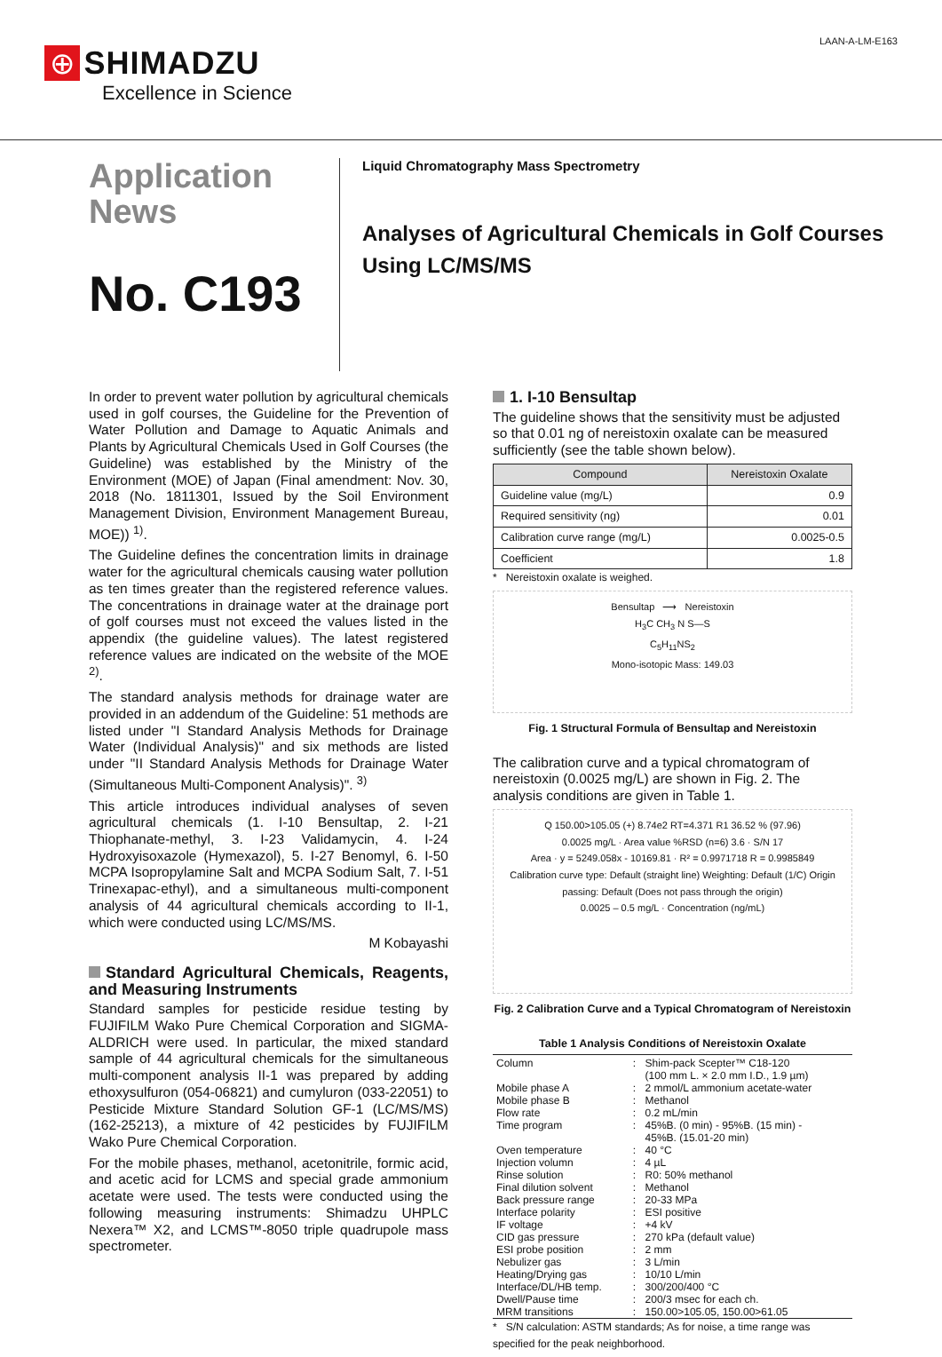⊕ SHIMADZU
Excellence in Science
LAAN-A-LM-E163
Application
News
No. C193
Liquid Chromatography Mass Spectrometry
Analyses of Agricultural Chemicals in Golf Courses
Using LC/MS/MS
In order to prevent water pollution by agricultural chemicals used in golf courses, the Guideline for the Prevention of Water Pollution and Damage to Aquatic Animals and Plants by Agricultural Chemicals Used in Golf Courses (the Guideline) was established by the Ministry of the Environment (MOE) of Japan (Final amendment: Nov. 30, 2018 (No. 1811301, Issued by the Soil Environment Management Division, Environment Management Bureau, MOE)) <sup>1)</sup>.
The Guideline defines the concentration limits in drainage water for the agricultural chemicals causing water pollution as ten times greater than the registered reference values. The concentrations in drainage water at the drainage port of golf courses must not exceed the values listed in the appendix (the guideline values). The latest registered reference values are indicated on the website of the MOE <sup>2)</sup>.
The standard analysis methods for drainage water are provided in an addendum of the Guideline: 51 methods are listed under "I Standard Analysis Methods for Drainage Water (Individual Analysis)" and six methods are listed under "II Standard Analysis Methods for Drainage Water (Simultaneous Multi-Component Analysis)". <sup>3)</sup>
This article introduces individual analyses of seven agricultural chemicals (1. I-10 Bensultap, 2. I-21 Thiophanate-methyl, 3. I-23 Validamycin, 4. I-24 Hydroxyisoxazole (Hymexazol), 5. I-27 Benomyl, 6. I-50 MCPA Isopropylamine Salt and MCPA Sodium Salt, 7. I-51 Trinexapac-ethyl), and a simultaneous multi-component analysis of 44 agricultural chemicals according to II-1, which were conducted using LC/MS/MS.
M Kobayashi
Standard Agricultural Chemicals, Reagents, and Measuring Instruments
Standard samples for pesticide residue testing by FUJIFILM Wako Pure Chemical Corporation and SIGMA-ALDRICH were used. In particular, the mixed standard sample of 44 agricultural chemicals for the simultaneous multi-component analysis II-1 was prepared by adding ethoxysulfuron (054-06821) and cumyluron (033-22051) to Pesticide Mixture Standard Solution GF-1 (LC/MS/MS) (162-25213), a mixture of 42 pesticides by FUJIFILM Wako Pure Chemical Corporation.
For the mobile phases, methanol, acetonitrile, formic acid, and acetic acid for LCMS and special grade ammonium acetate were used. The tests were conducted using the following measuring instruments: Shimadzu UHPLC Nexera™ X2, and LCMS™-8050 triple quadrupole mass spectrometer.
1. I-10 Bensultap
The guideline shows that the sensitivity must be adjusted so that 0.01 ng of nereistoxin oxalate can be measured sufficiently (see the table shown below).
| Compound | Nereistoxin Oxalate |
| --- | --- |
| Guideline value (mg/L) | 0.9 |
| Required sensitivity (ng) | 0.01 |
| Calibration curve range (mg/L) | 0.0025-0.5 |
| Coefficient | 1.8 |
* Nereistoxin oxalate is weighed.
Bensultap ⟶ Nereistoxin
H<sub>3</sub>C CH<sub>3</sub> N S—S
C<sub>5</sub>H<sub>11</sub>NS<sub>2</sub>
Mono-isotopic Mass: 149.03
Fig. 1 Structural Formula of Bensultap and Nereistoxin
The calibration curve and a typical chromatogram of nereistoxin (0.0025 mg/L) are shown in Fig. 2. The analysis conditions are given in Table 1.
Q 150.00>105.05 (+) 8.74e2 RT=4.371 R1 36.52 % (97.96)
0.0025 mg/L · Area value %RSD (n=6) 3.6 · S/N 17
Area · y = 5249.058x - 10169.81 · R² = 0.9971718 R = 0.9985849
Calibration curve type: Default (straight line) Weighting: Default (1/C) Origin passing: Default (Does not pass through the origin)
0.0025 – 0.5 mg/L · Concentration (ng/mL)
Fig. 2 Calibration Curve and a Typical Chromatogram of Nereistoxin
Table 1 Analysis Conditions of Nereistoxin Oxalate
| Column | : | Shim-pack Scepter™ C18-120 (100 mm L. × 2.0 mm I.D., 1.9 µm) |
| Mobile phase A | : | 2 mmol/L ammonium acetate-water |
| Mobile phase B | : | Methanol |
| Flow rate | : | 0.2 mL/min |
| Time program | : | 45%B. (0 min) - 95%B. (15 min) - 45%B. (15.01-20 min) |
| Oven temperature | : | 40 °C |
| Injection volumn | : | 4 µL |
| Rinse solution | : | R0: 50% methanol |
| Final dilution solvent | : | Methanol |
| Back pressure range | : | 20-33 MPa |
| Interface polarity | : | ESI positive |
| IF voltage | : | +4 kV |
| CID gas pressure | : | 270 kPa (default value) |
| ESI probe position | : | 2 mm |
| Nebulizer gas | : | 3 L/min |
| Heating/Drying gas | : | 10/10 L/min |
| Interface/DL/HB temp. | : | 300/200/400 °C |
| Dwell/Pause time | : | 200/3 msec for each ch. |
| MRM transitions | : | 150.00>105.05, 150.00>61.05 |
* S/N calculation: ASTM standards; As for noise, a time range was specified for the peak neighborhood.